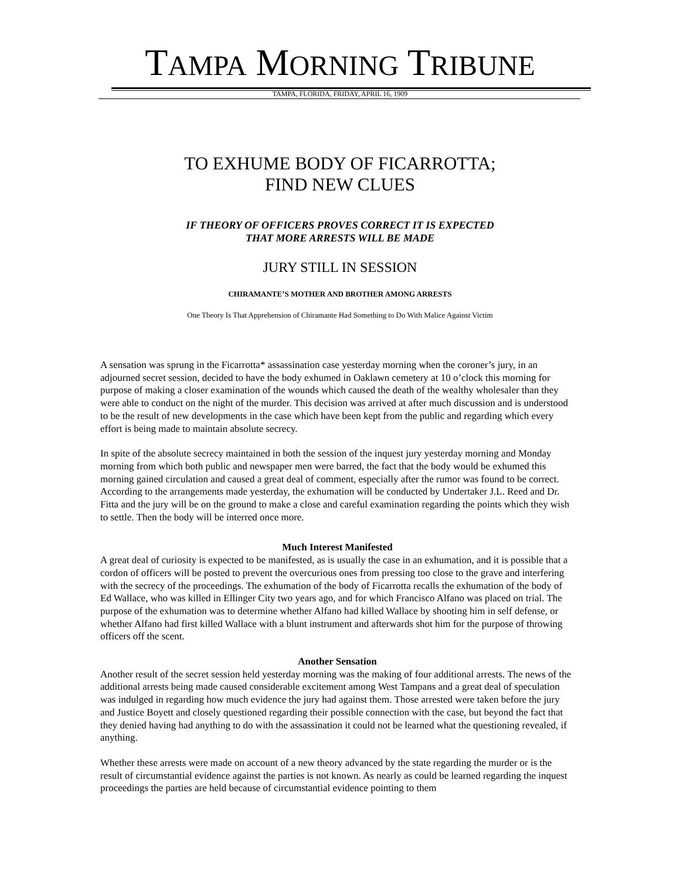TAMPA MORNING TRIBUNE
TAMPA, FLORIDA, FRIDAY, APRIL 16, 1909
TO EXHUME BODY OF FICARROTTA;
FIND NEW CLUES
IF THEORY OF OFFICERS PROVES CORRECT IT IS EXPECTED
THAT MORE ARRESTS WILL BE MADE
JURY STILL IN SESSION
CHIRAMANTE’S MOTHER AND BROTHER AMONG ARRESTS
One Theory Is That Apprehension of Chiramante Had Something to Do With Malice Against Victim
A sensation was sprung in the Ficarrotta* assassination case yesterday morning when the coroner’s jury, in an adjourned secret session, decided to have the body exhumed in Oaklawn cemetery at 10 o’clock this morning for purpose of making a closer examination of the wounds which caused the death of the wealthy wholesaler than they were able to conduct on the night of the murder. This decision was arrived at after much discussion and is understood to be the result of new developments in the case which have been kept from the public and regarding which every effort is being made to maintain absolute secrecy.
In spite of the absolute secrecy maintained in both the session of the inquest jury yesterday morning and Monday morning from which both public and newspaper men were barred, the fact that the body would be exhumed this morning gained circulation and caused a great deal of comment, especially after the rumor was found to be correct. According to the arrangements made yesterday, the exhumation will be conducted by Undertaker J.L. Reed and Dr. Fitta and the jury will be on the ground to make a close and careful examination regarding the points which they wish to settle. Then the body will be interred once more.
Much Interest Manifested
A great deal of curiosity is expected to be manifested, as is usually the case in an exhumation, and it is possible that a cordon of officers will be posted to prevent the overcurious ones from pressing too close to the grave and interfering with the secrecy of the proceedings. The exhumation of the body of Ficarrotta recalls the exhumation of the body of Ed Wallace, who was killed in Ellinger City two years ago, and for which Francisco Alfano was placed on trial. The purpose of the exhumation was to determine whether Alfano had killed Wallace by shooting him in self defense, or whether Alfano had first killed Wallace with a blunt instrument and afterwards shot him for the purpose of throwing officers off the scent.
Another Sensation
Another result of the secret session held yesterday morning was the making of four additional arrests. The news of the additional arrests being made caused considerable excitement among West Tampans and a great deal of speculation was indulged in regarding how much evidence the jury had against them. Those arrested were taken before the jury and Justice Boyett and closely questioned regarding their possible connection with the case, but beyond the fact that they denied having had anything to do with the assassination it could not be learned what the questioning revealed, if anything.
Whether these arrests were made on account of a new theory advanced by the state regarding the murder or is the result of circumstantial evidence against the parties is not known. As nearly as could be learned regarding the inquest proceedings the parties are held because of circumstantial evidence pointing to them